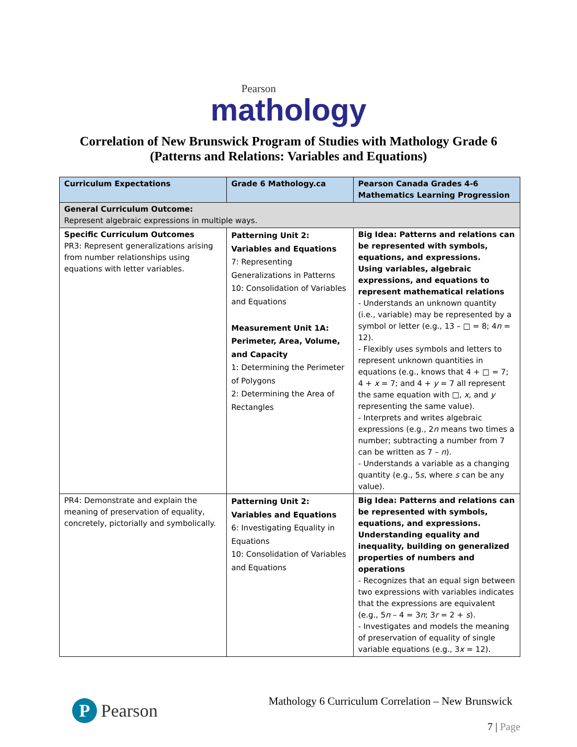Pearson
mathology
Correlation of New Brunswick Program of Studies with Mathology Grade 6
(Patterns and Relations: Variables and Equations)
| Curriculum Expectations | Grade 6 Mathology.ca | Pearson Canada Grades 4-6 Mathematics Learning Progression |
| --- | --- | --- |
| General Curriculum Outcome: Represent algebraic expressions in multiple ways. | | |
| Specific Curriculum Outcomes PR3: Represent generalizations arising from number relationships using equations with letter variables. | Patterning Unit 2: Variables and Equations 7: Representing Generalizations in Patterns 10: Consolidation of Variables and Equations Measurement Unit 1A: Perimeter, Area, Volume, and Capacity 1: Determining the Perimeter of Polygons 2: Determining the Area of Rectangles | Big Idea: Patterns and relations can be represented with symbols, equations, and expressions. Using variables, algebraic expressions, and equations to represent mathematical relations - Understands an unknown quantity (i.e., variable) may be represented by a symbol or letter (e.g., 13 – □ = 8; 4 n = 12). - Flexibly uses symbols and letters to represent unknown quantities in equations (e.g., knows that 4 + □ = 7; 4 + x = 7; and 4 + y = 7 all represent the same equation with □, x , and y representing the same value). - Interprets and writes algebraic expressions (e.g., 2 n means two times a number; subtracting a number from 7 can be written as 7 – n ). - Understands a variable as a changing quantity (e.g., 5 s , where s can be any value). |
| PR4: Demonstrate and explain the meaning of preservation of equality, concretely, pictorially and symbolically. | Patterning Unit 2: Variables and Equations 6: Investigating Equality in Equations 10: Consolidation of Variables and Equations | Big Idea: Patterns and relations can be represented with symbols, equations, and expressions. Understanding equality and inequality, building on generalized properties of numbers and operations - Recognizes that an equal sign between two expressions with variables indicates that the expressions are equivalent (e.g., 5 n – 4 = 3 n ; 3 r = 2 + s ). - Investigates and models the meaning of preservation of equality of single variable equations (e.g., 3 x = 12). |
P Pearson
Mathology 6 Curriculum Correlation – New Brunswick
7 | Page